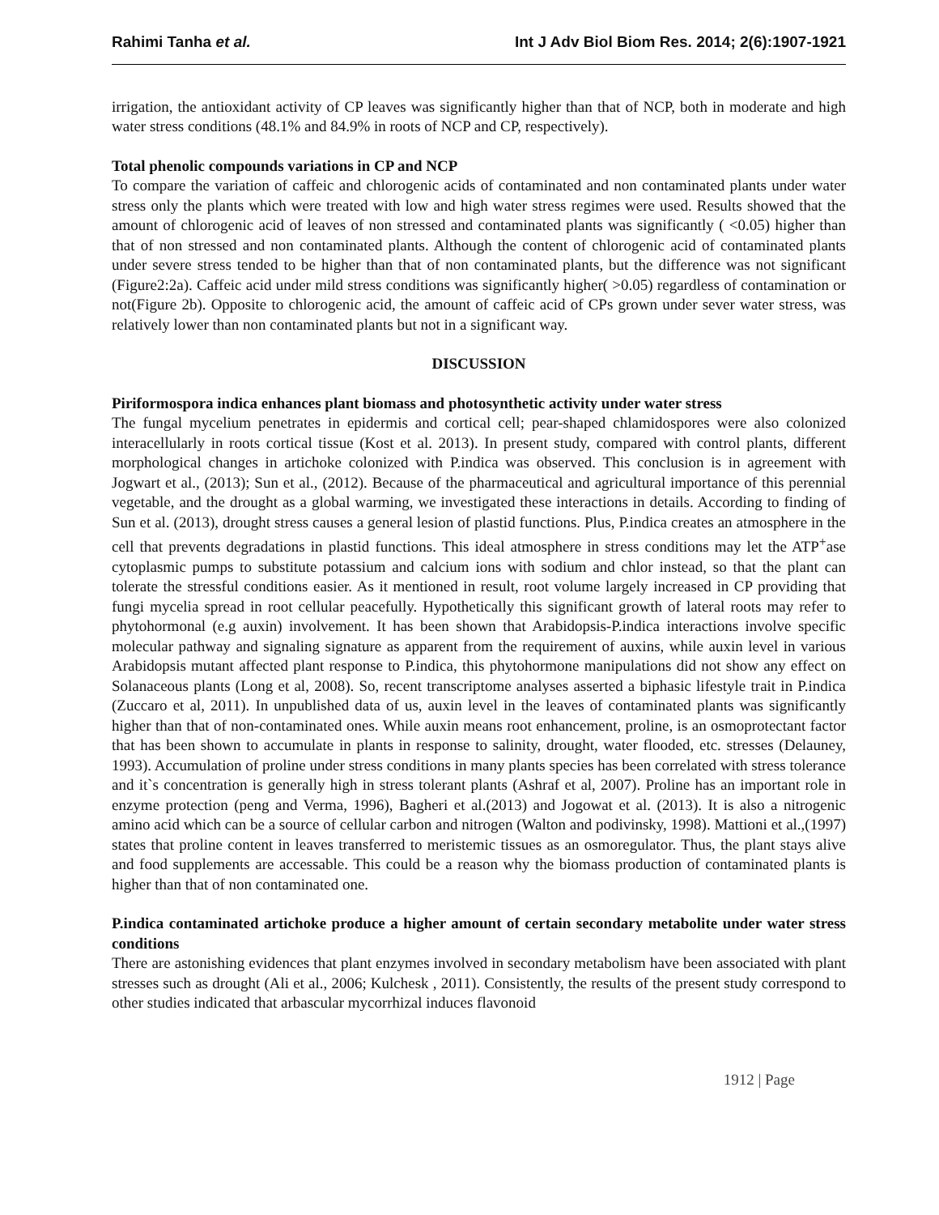Rahimi Tanha et al. Int J Adv Biol Biom Res. 2014; 2(6):1907-1921
irrigation, the antioxidant activity of CP leaves was significantly higher than that of NCP, both in moderate and high water stress conditions (48.1% and 84.9% in roots of NCP and CP, respectively).
Total phenolic compounds variations in CP and NCP
To compare the variation of caffeic and chlorogenic acids of contaminated and non contaminated plants under water stress only the plants which were treated with low and high water stress regimes were used. Results showed that the amount of chlorogenic acid of leaves of non stressed and contaminated plants was significantly ( <0.05) higher than that of non stressed and non contaminated plants. Although the content of chlorogenic acid of contaminated plants under severe stress tended to be higher than that of non contaminated plants, but the difference was not significant (Figure2:2a). Caffeic acid under mild stress conditions was significantly higher( >0.05) regardless of contamination or not(Figure 2b). Opposite to chlorogenic acid, the amount of caffeic acid of CPs grown under sever water stress, was relatively lower than non contaminated plants but not in a significant way.
DISCUSSION
Piriformospora indica enhances plant biomass and photosynthetic activity under water stress
The fungal mycelium penetrates in epidermis and cortical cell; pear-shaped chlamidospores were also colonized interacellularly in roots cortical tissue (Kost et al. 2013). In present study, compared with control plants, different morphological changes in artichoke colonized with P.indica was observed. This conclusion is in agreement with Jogwart et al., (2013); Sun et al., (2012). Because of the pharmaceutical and agricultural importance of this perennial vegetable, and the drought as a global warming, we investigated these interactions in details. According to finding of Sun et al. (2013), drought stress causes a general lesion of plastid functions. Plus, P.indica creates an atmosphere in the cell that prevents degradations in plastid functions. This ideal atmosphere in stress conditions may let the ATP<sup>+</sup>ase cytoplasmic pumps to substitute potassium and calcium ions with sodium and chlor instead, so that the plant can tolerate the stressful conditions easier. As it mentioned in result, root volume largely increased in CP providing that fungi mycelia spread in root cellular peacefully. Hypothetically this significant growth of lateral roots may refer to phytohormonal (e.g auxin) involvement. It has been shown that Arabidopsis-P.indica interactions involve specific molecular pathway and signaling signature as apparent from the requirement of auxins, while auxin level in various Arabidopsis mutant affected plant response to P.indica, this phytohormone manipulations did not show any effect on Solanaceous plants (Long et al, 2008). So, recent transcriptome analyses asserted a biphasic lifestyle trait in P.indica (Zuccaro et al, 2011). In unpublished data of us, auxin level in the leaves of contaminated plants was significantly higher than that of non-contaminated ones. While auxin means root enhancement, proline, is an osmoprotectant factor that has been shown to accumulate in plants in response to salinity, drought, water flooded, etc. stresses (Delauney, 1993). Accumulation of proline under stress conditions in many plants species has been correlated with stress tolerance and it`s concentration is generally high in stress tolerant plants (Ashraf et al, 2007). Proline has an important role in enzyme protection (peng and Verma, 1996), Bagheri et al.(2013) and Jogowat et al. (2013). It is also a nitrogenic amino acid which can be a source of cellular carbon and nitrogen (Walton and podivinsky, 1998). Mattioni et al.,(1997) states that proline content in leaves transferred to meristemic tissues as an osmoregulator. Thus, the plant stays alive and food supplements are accessable. This could be a reason why the biomass production of contaminated plants is higher than that of non contaminated one.
P.indica contaminated artichoke produce a higher amount of certain secondary metabolite under water stress conditions
There are astonishing evidences that plant enzymes involved in secondary metabolism have been associated with plant stresses such as drought (Ali et al., 2006; Kulchesk , 2011). Consistently, the results of the present study correspond to other studies indicated that arbascular mycorrhizal induces flavonoid
1912 | Page